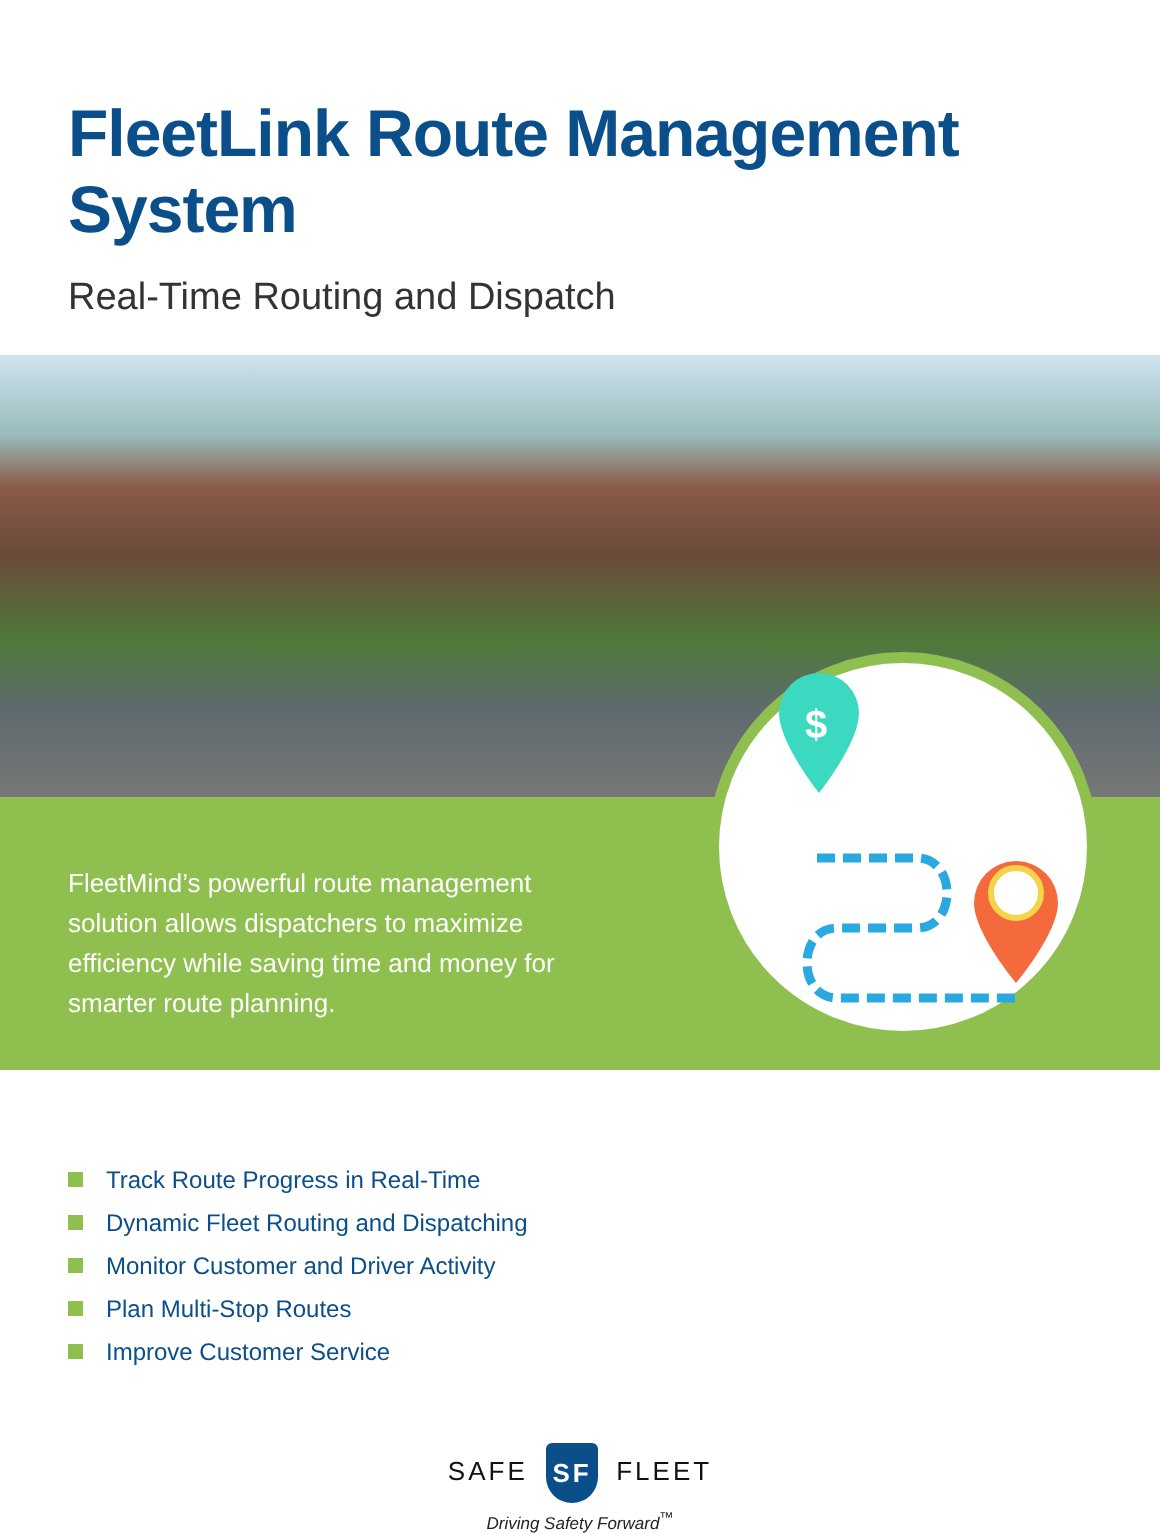FleetLink Route Management System
Real-Time Routing and Dispatch
FleetMind’s powerful route management solution allows dispatchers to maximize efficiency while saving time and money for smarter route planning.
$
Track Route Progress in Real-Time
Dynamic Fleet Routing and Dispatching
Monitor Customer and Driver Activity
Plan Multi-Stop Routes
Improve Customer Service
SAFE SF FLEET
Driving Safety Forward<sup>™</sup>